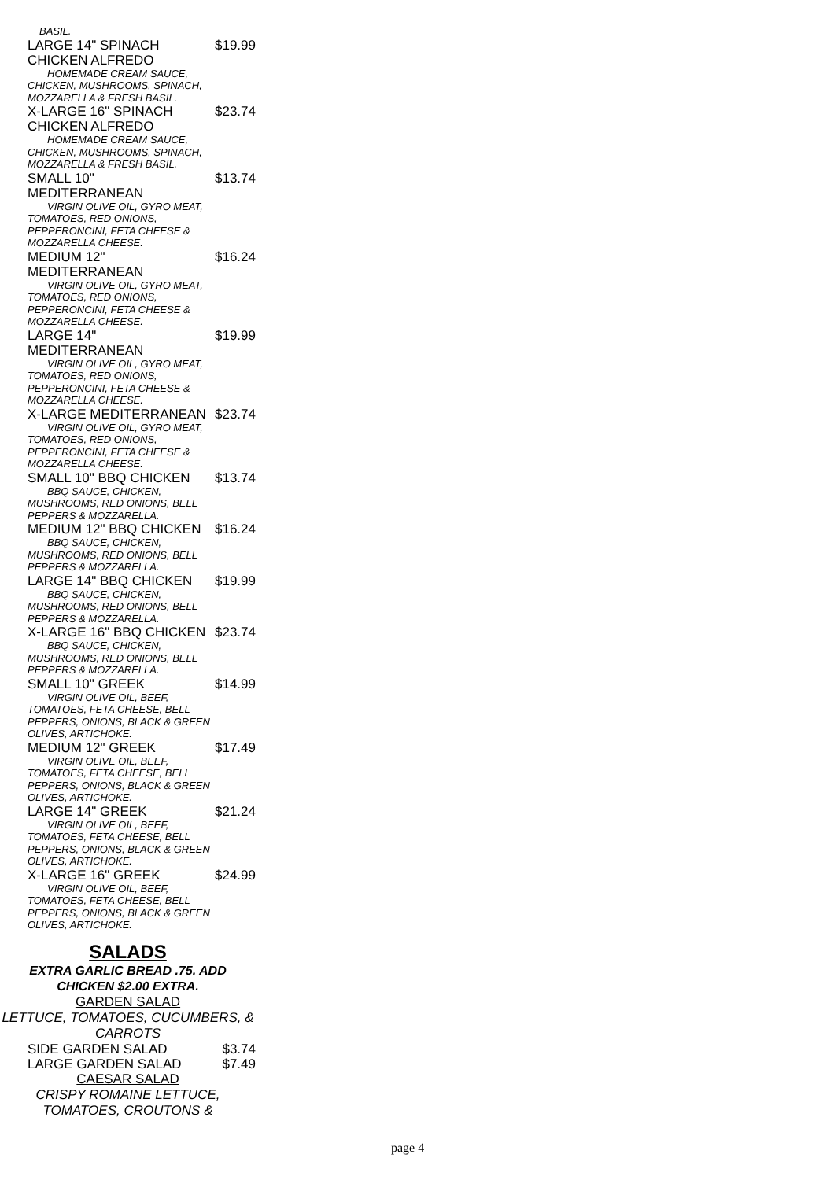BASIL.
LARGE 14" SPINACH CHICKEN ALFREDO $19.99
HOMEMADE CREAM SAUCE, CHICKEN, MUSHROOMS, SPINACH, MOZZARELLA & FRESH BASIL.
X-LARGE 16" SPINACH CHICKEN ALFREDO $23.74
HOMEMADE CREAM SAUCE, CHICKEN, MUSHROOMS, SPINACH, MOZZARELLA & FRESH BASIL.
SMALL 10" MEDITERRANEAN $13.74
VIRGIN OLIVE OIL, GYRO MEAT, TOMATOES, RED ONIONS, PEPPERONCINI, FETA CHEESE & MOZZARELLA CHEESE.
MEDIUM 12" MEDITERRANEAN $16.24
VIRGIN OLIVE OIL, GYRO MEAT, TOMATOES, RED ONIONS, PEPPERONCINI, FETA CHEESE & MOZZARELLA CHEESE.
LARGE 14" MEDITERRANEAN $19.99
VIRGIN OLIVE OIL, GYRO MEAT, TOMATOES, RED ONIONS, PEPPERONCINI, FETA CHEESE & MOZZARELLA CHEESE.
X-LARGE MEDITERRANEAN $23.74
VIRGIN OLIVE OIL, GYRO MEAT, TOMATOES, RED ONIONS, PEPPERONCINI, FETA CHEESE & MOZZARELLA CHEESE.
SMALL 10" BBQ CHICKEN $13.74
BBQ SAUCE, CHICKEN, MUSHROOMS, RED ONIONS, BELL PEPPERS & MOZZARELLA.
MEDIUM 12" BBQ CHICKEN $16.24
BBQ SAUCE, CHICKEN, MUSHROOMS, RED ONIONS, BELL PEPPERS & MOZZARELLA.
LARGE 14" BBQ CHICKEN $19.99
BBQ SAUCE, CHICKEN, MUSHROOMS, RED ONIONS, BELL PEPPERS & MOZZARELLA.
X-LARGE 16" BBQ CHICKEN $23.74
BBQ SAUCE, CHICKEN, MUSHROOMS, RED ONIONS, BELL PEPPERS & MOZZARELLA.
SMALL 10" GREEK $14.99
VIRGIN OLIVE OIL, BEEF, TOMATOES, FETA CHEESE, BELL PEPPERS, ONIONS, BLACK & GREEN OLIVES, ARTICHOKE.
MEDIUM 12" GREEK $17.49
VIRGIN OLIVE OIL, BEEF, TOMATOES, FETA CHEESE, BELL PEPPERS, ONIONS, BLACK & GREEN OLIVES, ARTICHOKE.
LARGE 14" GREEK $21.24
VIRGIN OLIVE OIL, BEEF, TOMATOES, FETA CHEESE, BELL PEPPERS, ONIONS, BLACK & GREEN OLIVES, ARTICHOKE.
X-LARGE 16" GREEK $24.99
VIRGIN OLIVE OIL, BEEF, TOMATOES, FETA CHEESE, BELL PEPPERS, ONIONS, BLACK & GREEN OLIVES, ARTICHOKE.
SALADS
EXTRA GARLIC BREAD .75. ADD CHICKEN $2.00 EXTRA.
GARDEN SALAD
LETTUCE, TOMATOES, CUCUMBERS, & CARROTS
SIDE GARDEN SALAD $3.74
LARGE GARDEN SALAD $7.49
CAESAR SALAD
CRISPY ROMAINE LETTUCE, TOMATOES, CROUTONS &
page 4